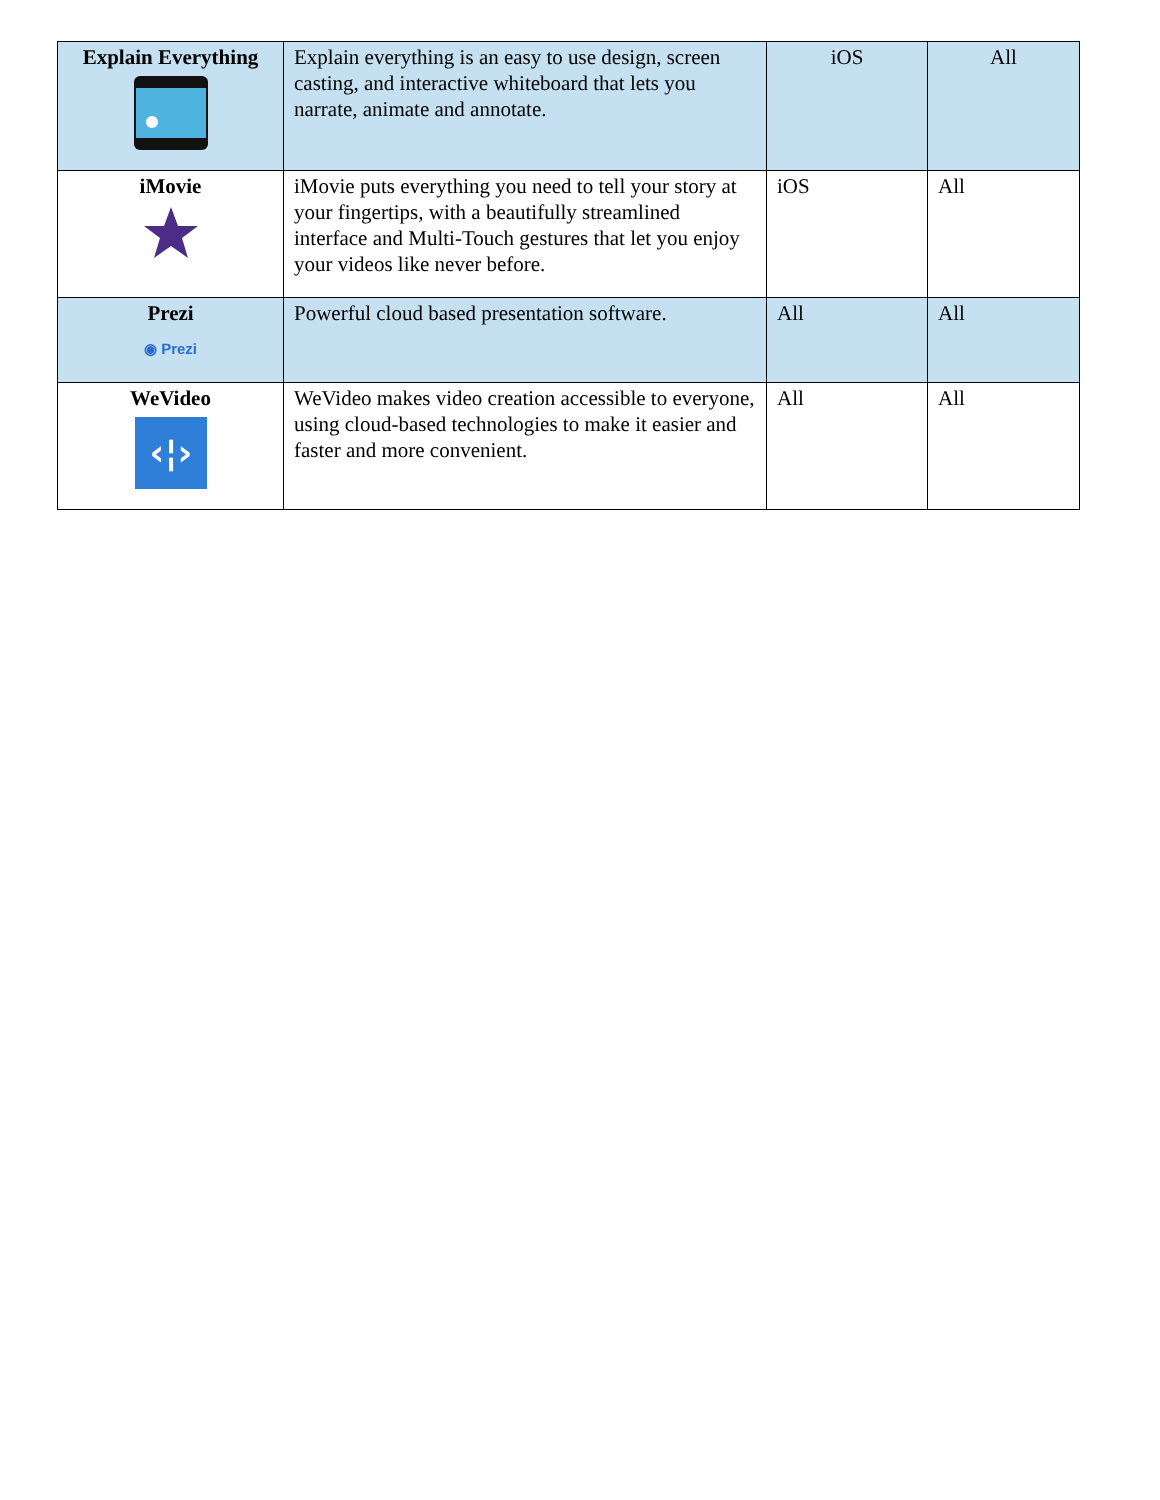| Explain Everything | Explain everything is an easy to use design, screen casting, and interactive whiteboard that lets you narrate, animate and annotate. | iOS | All |
| iMovie | iMovie puts everything you need to tell your story at your fingertips, with a beautifully streamlined interface and Multi-Touch gestures that let you enjoy your videos like never before. | iOS | All |
| Prezi ◉ Prezi | Powerful cloud based presentation software. | All | All |
| WeVideo ‹¦› | WeVideo makes video creation accessible to everyone, using cloud-based technologies to make it easier and faster and more convenient. | All | All |